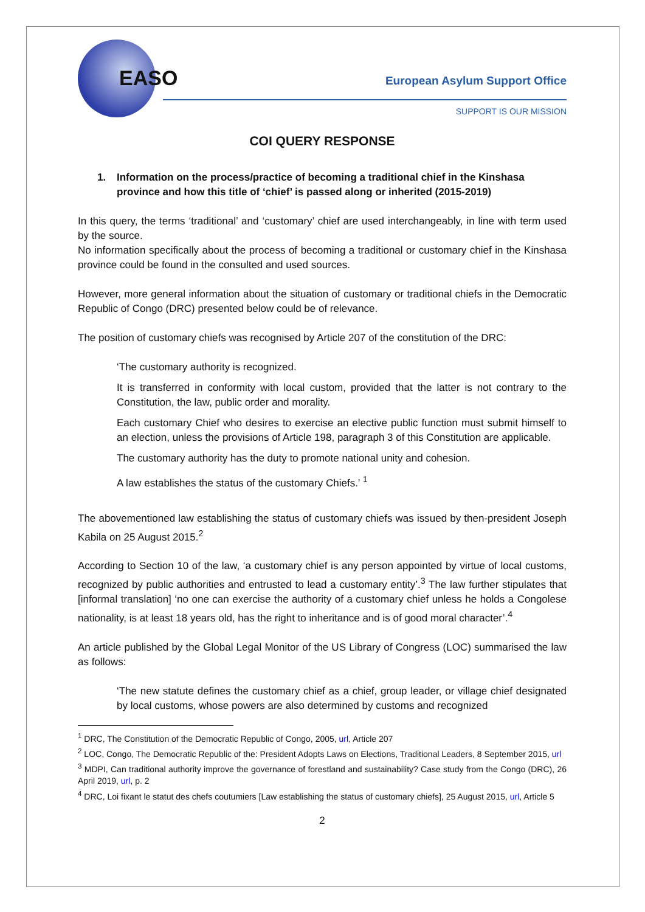EASO
European Asylum Support Office
SUPPORT IS OUR MISSION
COI QUERY RESPONSE
1. Information on the process/practice of becoming a traditional chief in the Kinshasa province and how this title of ‘chief’ is passed along or inherited (2015-2019)
In this query, the terms ‘traditional’ and ‘customary’ chief are used interchangeably, in line with term used by the source.
No information specifically about the process of becoming a traditional or customary chief in the Kinshasa province could be found in the consulted and used sources.
However, more general information about the situation of customary or traditional chiefs in the Democratic Republic of Congo (DRC) presented below could be of relevance.
The position of customary chiefs was recognised by Article 207 of the constitution of the DRC:
‘The customary authority is recognized.
It is transferred in conformity with local custom, provided that the latter is not contrary to the Constitution, the law, public order and morality.
Each customary Chief who desires to exercise an elective public function must submit himself to an election, unless the provisions of Article 198, paragraph 3 of this Constitution are applicable.
The customary authority has the duty to promote national unity and cohesion.
A law establishes the status of the customary Chiefs.’ <sup>1</sup>
The abovementioned law establishing the status of customary chiefs was issued by then-president Joseph Kabila on 25 August 2015.<sup>2</sup>
According to Section 10 of the law, ‘a customary chief is any person appointed by virtue of local customs, recognized by public authorities and entrusted to lead a customary entity’.<sup>3</sup> The law further stipulates that [informal translation] ‘no one can exercise the authority of a customary chief unless he holds a Congolese nationality, is at least 18 years old, has the right to inheritance and is of good moral character’.<sup>4</sup>
An article published by the Global Legal Monitor of the US Library of Congress (LOC) summarised the law as follows:
‘The new statute defines the customary chief as a chief, group leader, or village chief designated by local customs, whose powers are also determined by customs and recognized
<sup>1</sup> DRC, The Constitution of the Democratic Republic of Congo, 2005, url, Article 207
<sup>2</sup> LOC, Congo, The Democratic Republic of the: President Adopts Laws on Elections, Traditional Leaders, 8 September 2015, url
<sup>3</sup> MDPI, Can traditional authority improve the governance of forestland and sustainability? Case study from the Congo (DRC), 26 April 2019, url, p. 2
<sup>4</sup> DRC, Loi fixant le statut des chefs coutumiers [Law establishing the status of customary chiefs], 25 August 2015, url, Article 5
2